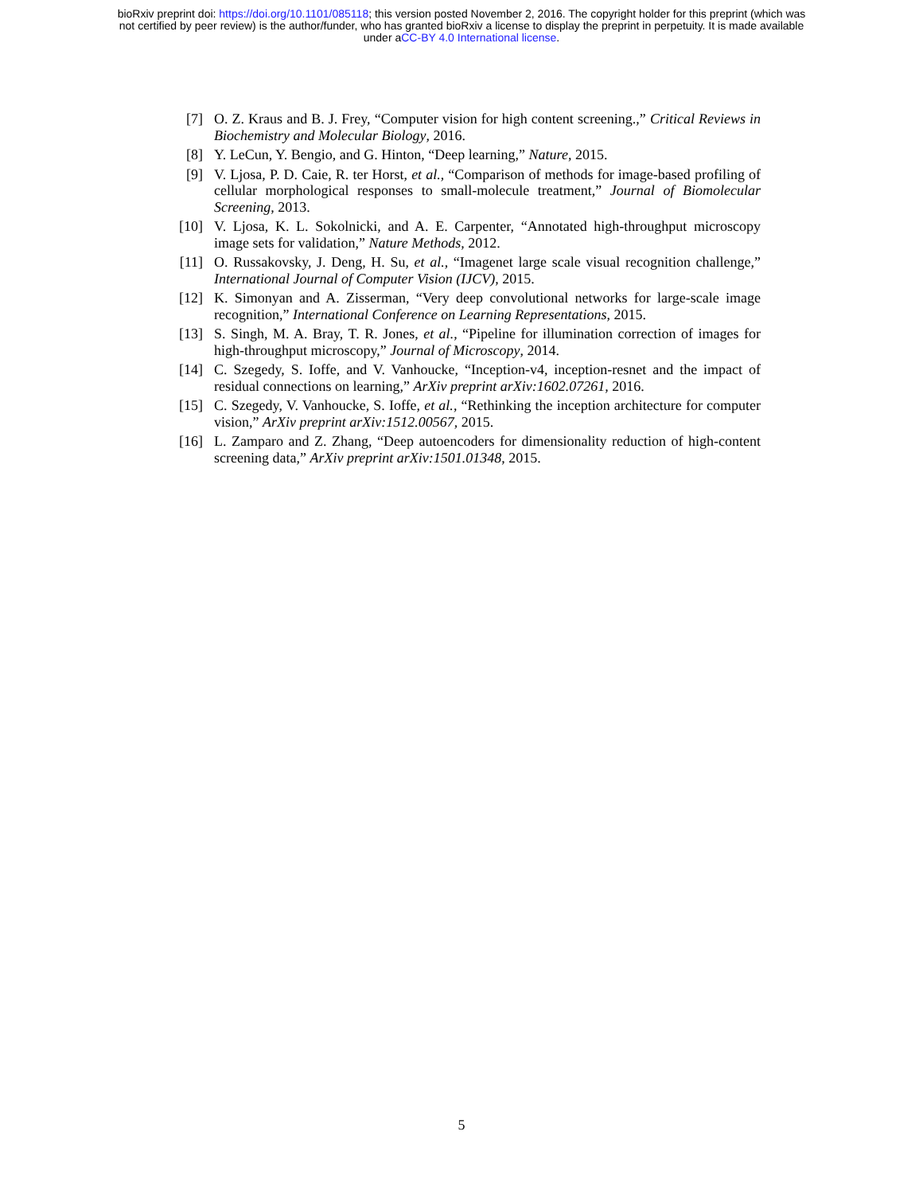bioRxiv preprint doi: https://doi.org/10.1101/085118; this version posted November 2, 2016. The copyright holder for this preprint (which was
not certified by peer review) is the author/funder, who has granted bioRxiv a license to display the preprint in perpetuity. It is made available
under aCC-BY 4.0 International license.
[7] O. Z. Kraus and B. J. Frey, “Computer vision for high content screening.,” Critical Reviews in Biochemistry and Molecular Biology, 2016.
[8] Y. LeCun, Y. Bengio, and G. Hinton, “Deep learning,” Nature, 2015.
[9] V. Ljosa, P. D. Caie, R. ter Horst, et al., “Comparison of methods for image-based profiling of cellular morphological responses to small-molecule treatment,” Journal of Biomolecular Screening, 2013.
[10] V. Ljosa, K. L. Sokolnicki, and A. E. Carpenter, “Annotated high-throughput microscopy image sets for validation,” Nature Methods, 2012.
[11] O. Russakovsky, J. Deng, H. Su, et al., “Imagenet large scale visual recognition challenge,” International Journal of Computer Vision (IJCV), 2015.
[12] K. Simonyan and A. Zisserman, “Very deep convolutional networks for large-scale image recognition,” International Conference on Learning Representations, 2015.
[13] S. Singh, M. A. Bray, T. R. Jones, et al., “Pipeline for illumination correction of images for high-throughput microscopy,” Journal of Microscopy, 2014.
[14] C. Szegedy, S. Ioffe, and V. Vanhoucke, “Inception-v4, inception-resnet and the impact of residual connections on learning,” ArXiv preprint arXiv:1602.07261, 2016.
[15] C. Szegedy, V. Vanhoucke, S. Ioffe, et al., “Rethinking the inception architecture for computer vision,” ArXiv preprint arXiv:1512.00567, 2015.
[16] L. Zamparo and Z. Zhang, “Deep autoencoders for dimensionality reduction of high-content screening data,” ArXiv preprint arXiv:1501.01348, 2015.
5